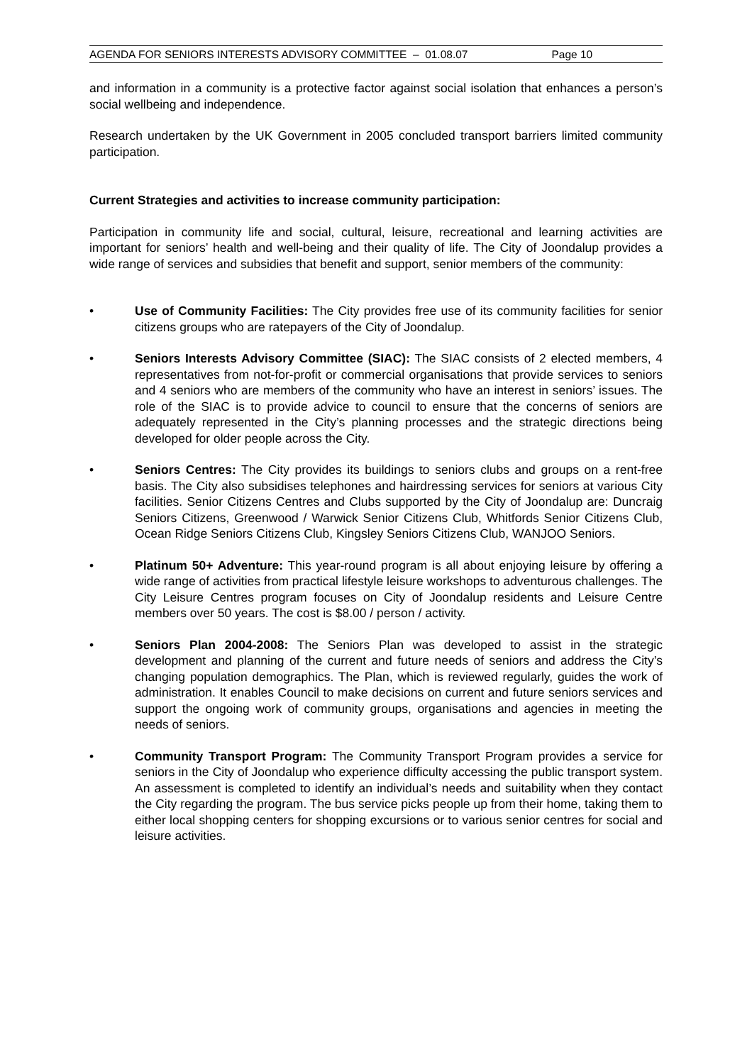AGENDA FOR SENIORS INTERESTS ADVISORY COMMITTEE – 01.08.07 Page 10
and information in a community is a protective factor against social isolation that enhances a person’s social wellbeing and independence.
Research undertaken by the UK Government in 2005 concluded transport barriers limited community participation.
Current Strategies and activities to increase community participation:
Participation in community life and social, cultural, leisure, recreational and learning activities are important for seniors’ health and well-being and their quality of life. The City of Joondalup provides a wide range of services and subsidies that benefit and support, senior members of the community:
• Use of Community Facilities: The City provides free use of its community facilities for senior citizens groups who are ratepayers of the City of Joondalup.
• Seniors Interests Advisory Committee (SIAC): The SIAC consists of 2 elected members, 4 representatives from not-for-profit or commercial organisations that provide services to seniors and 4 seniors who are members of the community who have an interest in seniors’ issues. The role of the SIAC is to provide advice to council to ensure that the concerns of seniors are adequately represented in the City’s planning processes and the strategic directions being developed for older people across the City.
• Seniors Centres: The City provides its buildings to seniors clubs and groups on a rent-free basis. The City also subsidises telephones and hairdressing services for seniors at various City facilities. Senior Citizens Centres and Clubs supported by the City of Joondalup are: Duncraig Seniors Citizens, Greenwood / Warwick Senior Citizens Club, Whitfords Senior Citizens Club, Ocean Ridge Seniors Citizens Club, Kingsley Seniors Citizens Club, WANJOO Seniors.
• Platinum 50+ Adventure: This year-round program is all about enjoying leisure by offering a wide range of activities from practical lifestyle leisure workshops to adventurous challenges. The City Leisure Centres program focuses on City of Joondalup residents and Leisure Centre members over 50 years. The cost is $8.00 / person / activity.
• Seniors Plan 2004-2008: The Seniors Plan was developed to assist in the strategic development and planning of the current and future needs of seniors and address the City’s changing population demographics. The Plan, which is reviewed regularly, guides the work of administration. It enables Council to make decisions on current and future seniors services and support the ongoing work of community groups, organisations and agencies in meeting the needs of seniors.
• Community Transport Program: The Community Transport Program provides a service for seniors in the City of Joondalup who experience difficulty accessing the public transport system. An assessment is completed to identify an individual’s needs and suitability when they contact the City regarding the program. The bus service picks people up from their home, taking them to either local shopping centers for shopping excursions or to various senior centres for social and leisure activities.